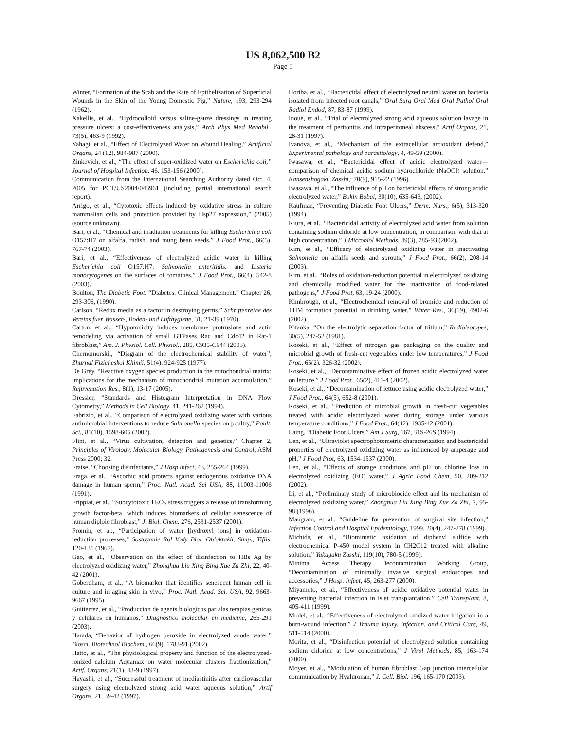US 8,062,500 B2
Page 5
Winter, “Formation of the Scab and the Rate of Epithelization of Superficial Wounds in the Skin of the Young Domestic Pig,” Nature, 193, 293-294 (1962).
Xakellis, et al., “Hydrocolloid versus saline-gauze dressings in treating pressure ulcers: a cost-effectiveness analysis,” Arch Phys Med Rehabil., 73(5), 463-9 (1992).
Yahagi, et al., “Effect of Electrolyzed Water on Wound Healing,” Artificial Organs, 24 (12), 984-987 (2000).
Zinkevich, et al., “The effect of super-oxidized water on Escherichia coli,” Journal of Hospital Infection, 46, 153-156 (2000).
Communication from the International Searching Authority dated Oct. 4, 2005 for PCT/US2004/043961 (including partial international search report).
Arrigo, et al., “Cytotoxic effects induced by oxidative stress in culture mammalian cells and protection provided by Hsp27 expression,” (2005) (source unknown).
Bari, et al., “Chemical and irradiation treatments for killing Escherichia coli O157:H7 on alfalfa, radish, and mung bean seeds,” J Food Prot., 66(5), 767-74 (2003).
Bari, et al., “Effectiveness of electrolyzed acidic water in killing Escherichia coli O157:H7, Salmonella enteritidis, and Listeria monocytogenes on the surfaces of tomatoes,” J Food Prot., 66(4), 542-8 (2003).
Boulton, The Diabetic Foot. “Diabetes: Clinical Management.” Chapter 26, 293-306, (1990).
Carlson, “Redox media as a factor in destroying germs,” Schriftenreihe des Vereins fuer Wasser-, Boden- und Lufthygiene, 31, 21-39 (1970).
Carton, et al., “Hypotonicity induces membrane protrusions and actin remodeling via activation of small GTPases Rac and Cdc42 in Rat-1 fibroblast,” Am. J. Physiol. Cell. Physiol., 285, C935-C944 (2003).
Chernomorskii, “Diagram of the electrochemical stability of water”, Zhurnal Fizicheskoi Khimii, 51(4), 924-925 (1977).
De Grey, “Reactive oxygen species production in the mitochondrial matrix: implications for the mechanism of mitochondrial mutation accumulation,” Rejuvenation Res., 8(1), 13-17 (2005).
Dressler, “Standards and Histogram Interpretation in DNA Flow Cytometry,” Methods in Cell Biology, 41, 241-262 (1994).
Fabrizio, et al., “Comparison of electrolyzed oxidizing water with various antimicrobial interventions to reduce Salmonella species on poultry,” Poult. Sci., 81(10), 1598-605 (2002).
Flint, et al., “Virus cultivation, detection and genetics,” Chapter 2, Principles of Virology, Molecular Biology, Pathogenesis and Control, ASM Press 2000; 32.
Fraise, “Choosing disinfectants,” J Hosp infect, 43, 255-264 (1999).
Fraga, et al., “Ascorbic acid protects against endogenous oxidative DNA damage in human sperm,” Proc. Natl. Acad. Sci USA, 88, 11003-11006 (1991).
Frippiat, et al., “Subcytotoxic H<sub>2</sub>O<sub>2</sub> stress triggers a release of transforming growth factor-beta, which induces biomarkers of cellular senescence of human diploie fibroblast,” J. Biol. Chem. 276, 2531-2537 (2001).
Fromin, et al:, “Participation of water [hydroxyl ions] in oxidation-reduction processes,” Sostoyanie Rol Vody Biol. Ob’ektakh, Simp., Tiflis, 120-131 (1967).
Gao, et al., “Observation on the effect of disinfection to HBs Ag by electrolyzed oxidizing water,” Zhonghua Liu Xing Bing Xue Za Zhi, 22, 40-42 (2001).
Goberdham, et al., “A biomarker that identifies senescent human cell in culture and in aging skin in vivo,” Proc. Natl. Acad. Sci. USA, 92, 9663-9667 (1995).
Guitierrez, et al., “Produccion de agents biologicos par alas terapias genicas y celulares en humanos,” Diagnostico molecular en medicine, 265-291 (2003).
Harada, “Behavior of hydrogen peroxide in electrolyzed anode water,” Biosci. Biotechnol Biochem., 66(9), 1783-91 (2002).
Hatto, et al., “The physiological property and function of the electrolyzed-ionized calcium Aquamax on water molecular clusters fractionization,” Artif. Organs, 21(1), 43-9 (1997).
Hayashi, et al., “Successful treatment of mediastinitis after cardiovascular surgery using electrolyzed strong acid water aqueous solution,” Artif Organs, 21, 39-42 (1997).
Horiba, et al., “Bactericidal effect of electrolyzed neutral water on bacteria isolated from infected root canals,” Oral Surg Oral Med Oral Pathol Oral Radiol Endod, 87, 83-87 (1999).
Inoue, et al., “Trial of electrolyzed strong acid aqueous solution lavage in the treatment of peritonitis and intraperitoneal abscess,” Artif Organs, 21, 28-31 (1997).
Ivanova, et al., “Mechanism of the extracellular antioxidant defend,” Experimental pathology and parasitology, 4, 49-59 (2000).
Iwasawa, et al., “Bactericidal effect of acidic electrolyzed water—comparison of chemical acidic sodium hydrochloride (NaOCI) solution,” Kansenshogaku Zasshi,; 70(9), 915-22 (1996).
Iwasawa, et al., “The influence of pH on bactericidal effects of strong acidic electrolyzed water,” Bokin Bobai, 30(10), 635-643, (2002).
Kaufman, “Preventing Diabetic Foot Ulcers,” Derm. Nurs., 6(5), 313-320 (1994).
Kiura, et al., “Bactericidal activity of electrolyzed acid water from solution containing sodium chloride at low concentration, in comparison with that at high concentration,” J Microbiol Methods, 49(3), 285-93 (2002).
Kim, et al., “Efficacy of electrolyzed oxidizing water in inactivating Salmonella on alfalfa seeds and sprouts,” J Food Prot., 66(2), 208-14 (2003).
Kim, et al., “Roles of oxidation-reduction potential in electrolyzed oxidizing and chemically modified water for the inactivation of food-related pathogens,” J Food Prot, 63, 19-24 (2000).
Kimbrough, et al., “Electrochemical removal of bromide and reduction of THM formation potential in drinking water,” Water Res., 36(19), 4902-6 (2002).
Kitaoka, “On the electrolytic separation factor of tritium,” Radioisotopes, 30(5), 247-52 (1981).
Koseki, et al., “Effect of nitrogen gas packaging on the quality and microbial growth of fresh-cut vegetables under low temperatures,” J Food Prot., 65(2), 326-32 (2002).
Koseki, et al., “Decontaminative effect of frozen acidic electrolyzed water on lettuce,” J Food Prot., 65(2), 411-4 (2002).
Koseki, et al., “Decontamination of lettuce using acidic electrolyzed water,” J Food Prot., 64(5), 652-8 (2001).
Koseki, et al., “Prediction of microbial growth in fresh-cut vegetables treated with acidic electrolyzed water during storage under various temperature conditions,” J Food Prot., 64(12), 1935-42 (2001).
Laing, “Diabetic Foot Ulcers,” Am J Surg, 167, 31S-26S (1994).
Len, et al., “Ultraviolet spectrophotometric characterization and bactericidal properties of electrolyzed oxidizing water as influenced by amperage and pH,” J Food Prot, 63, 1534-1537 (2000).
Len, et al., “Effects of storage conditions and pH on chlorine loss in electrolyzed oxidizing (EO) water,” J Agric Food Chem, 50, 209-212 (2002).
Li, et al., “Preliminary study of microbiocide effect and its mechanism of electrolyzed oxidizing water,” Zhonghua Liu Xing Bing Xue Za Zhi, 7, 95-98 (1996).
Mangram, et al., “Guideline for prevention of surgical site infection,” Infection Control and Hospital Epidemiology, 1999, 20(4), 247-278 (1999).
Michida, et al., “Biomimetic oxidation of diphenyl sulfide with electrochemical P-450 model system in CH2C12 treated with alkaline solution,” Yakugaku Zasshi, 119(10), 780-5 (1999).
Minimal Access Therapy Decontamination Working Group, “Decontamination of minimally invasive surgical endoscopes and accessories,” J Hosp. Infect, 45, 263-277 (2000).
Miyamoto, et al., “Effectiveness of acidic oxidative potential water in preventing bacterial infection in islet transplantation,” Cell Transplant, 8, 405-411 (1999).
Model, et al., “Effectiveness of electrolyzed oxidized water irrigation in a burn-wound infection,” J Trauma Injury, Infection, and Critical Care, 49, 511-514 (2000).
Morita, et al., “Disinfection potential of electrolyzed solution containing sodium chloride at low concentrations,” J Virol Methods, 85, 163-174 (2000).
Moyer, et al., “Modulation of human fibroblast Gap junction intercellular communication by Hyaluronan,” J. Cell. Biol. 196, 165-170 (2003).